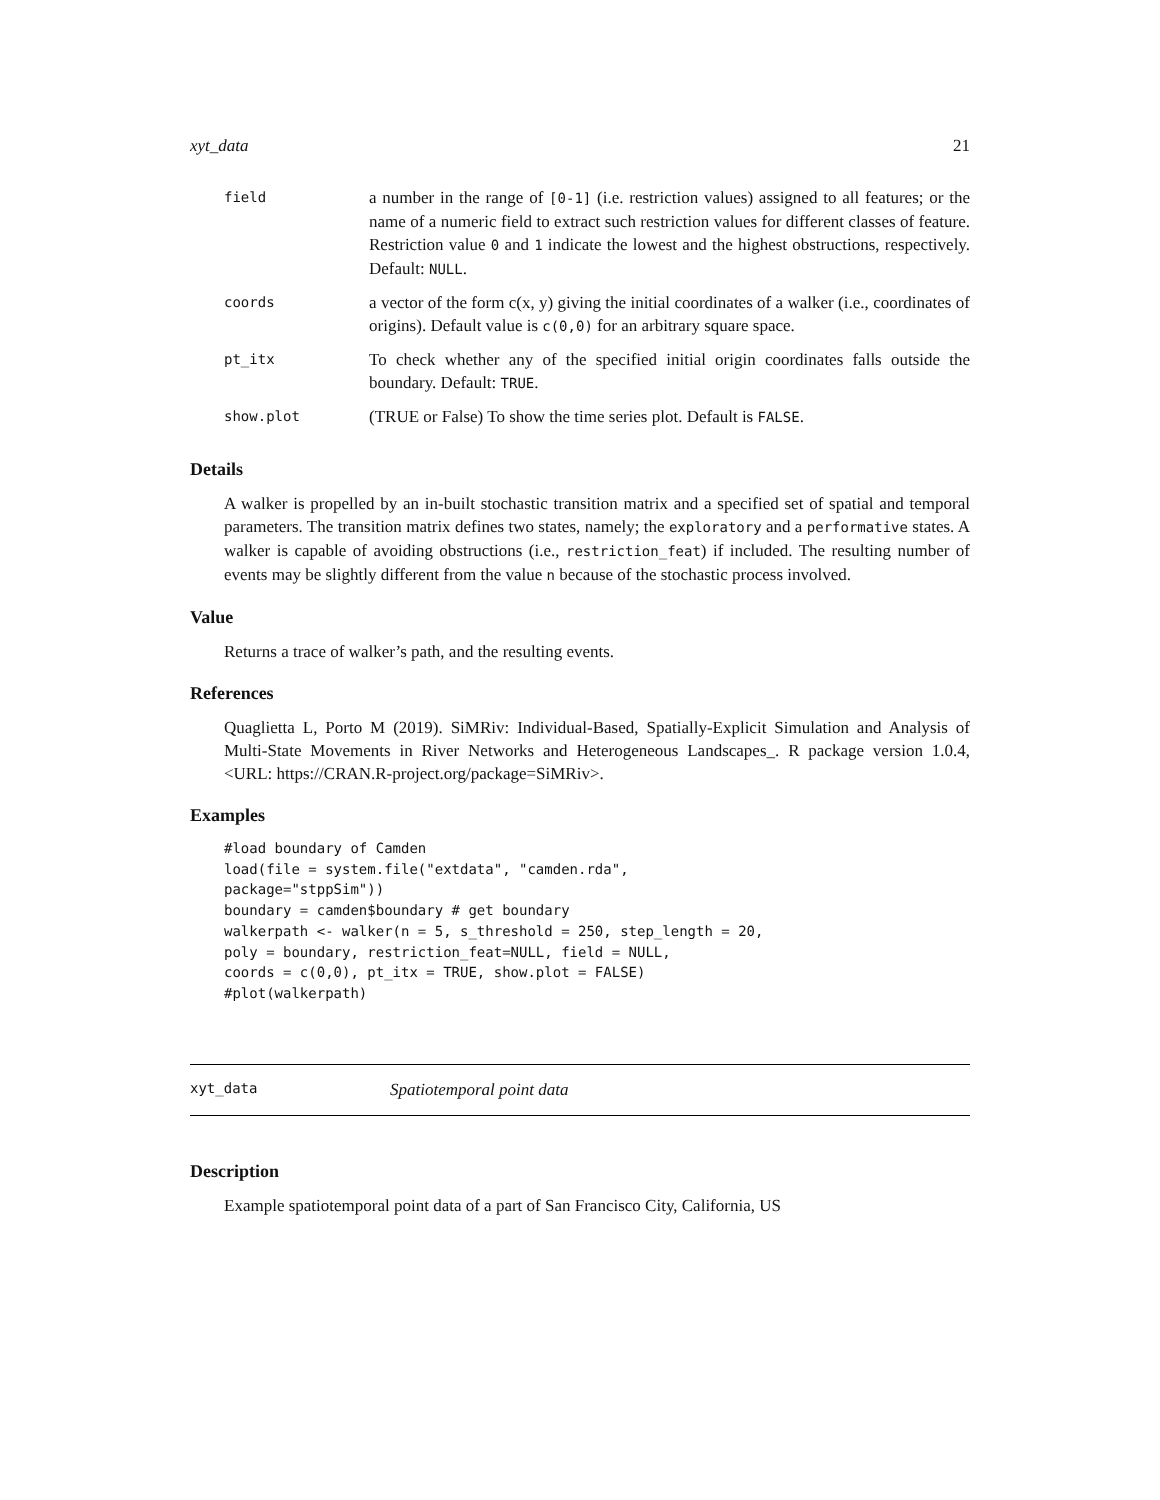xyt_data 21
| field | a number in the range of [0-1] (i.e. restriction values) assigned to all features; or the name of a numeric field to extract such restriction values for different classes of feature. Restriction value 0 and 1 indicate the lowest and the highest obstructions, respectively. Default: NULL . |
| coords | a vector of the form c(x, y) giving the initial coordinates of a walker (i.e., coordinates of origins). Default value is c(0,0) for an arbitrary square space. |
| pt_itx | To check whether any of the specified initial origin coordinates falls outside the boundary. Default: TRUE . |
| show.plot | (TRUE or False) To show the time series plot. Default is FALSE . |
Details
A walker is propelled by an in-built stochastic transition matrix and a specified set of spatial and temporal parameters. The transition matrix defines two states, namely; the exploratory and a performative states. A walker is capable of avoiding obstructions (i.e., restriction_feat) if included. The resulting number of events may be slightly different from the value n because of the stochastic process involved.
Value
Returns a trace of walker’s path, and the resulting events.
References
Quaglietta L, Porto M (2019). SiMRiv: Individual-Based, Spatially-Explicit Simulation and Analysis of Multi-State Movements in River Networks and Heterogeneous Landscapes_. R package version 1.0.4, <URL: https://CRAN.R-project.org/package=SiMRiv>.
Examples
#load boundary of Camden
load(file = system.file("extdata", "camden.rda",
package="stppSim"))
boundary = camden$boundary # get boundary
walkerpath <- walker(n = 5, s_threshold = 250, step_length = 20,
poly = boundary, restriction_feat=NULL, field = NULL,
coords = c(0,0), pt_itx = TRUE, show.plot = FALSE)
#plot(walkerpath)
xyt_data Spatiotemporal point data
Description
Example spatiotemporal point data of a part of San Francisco City, California, US